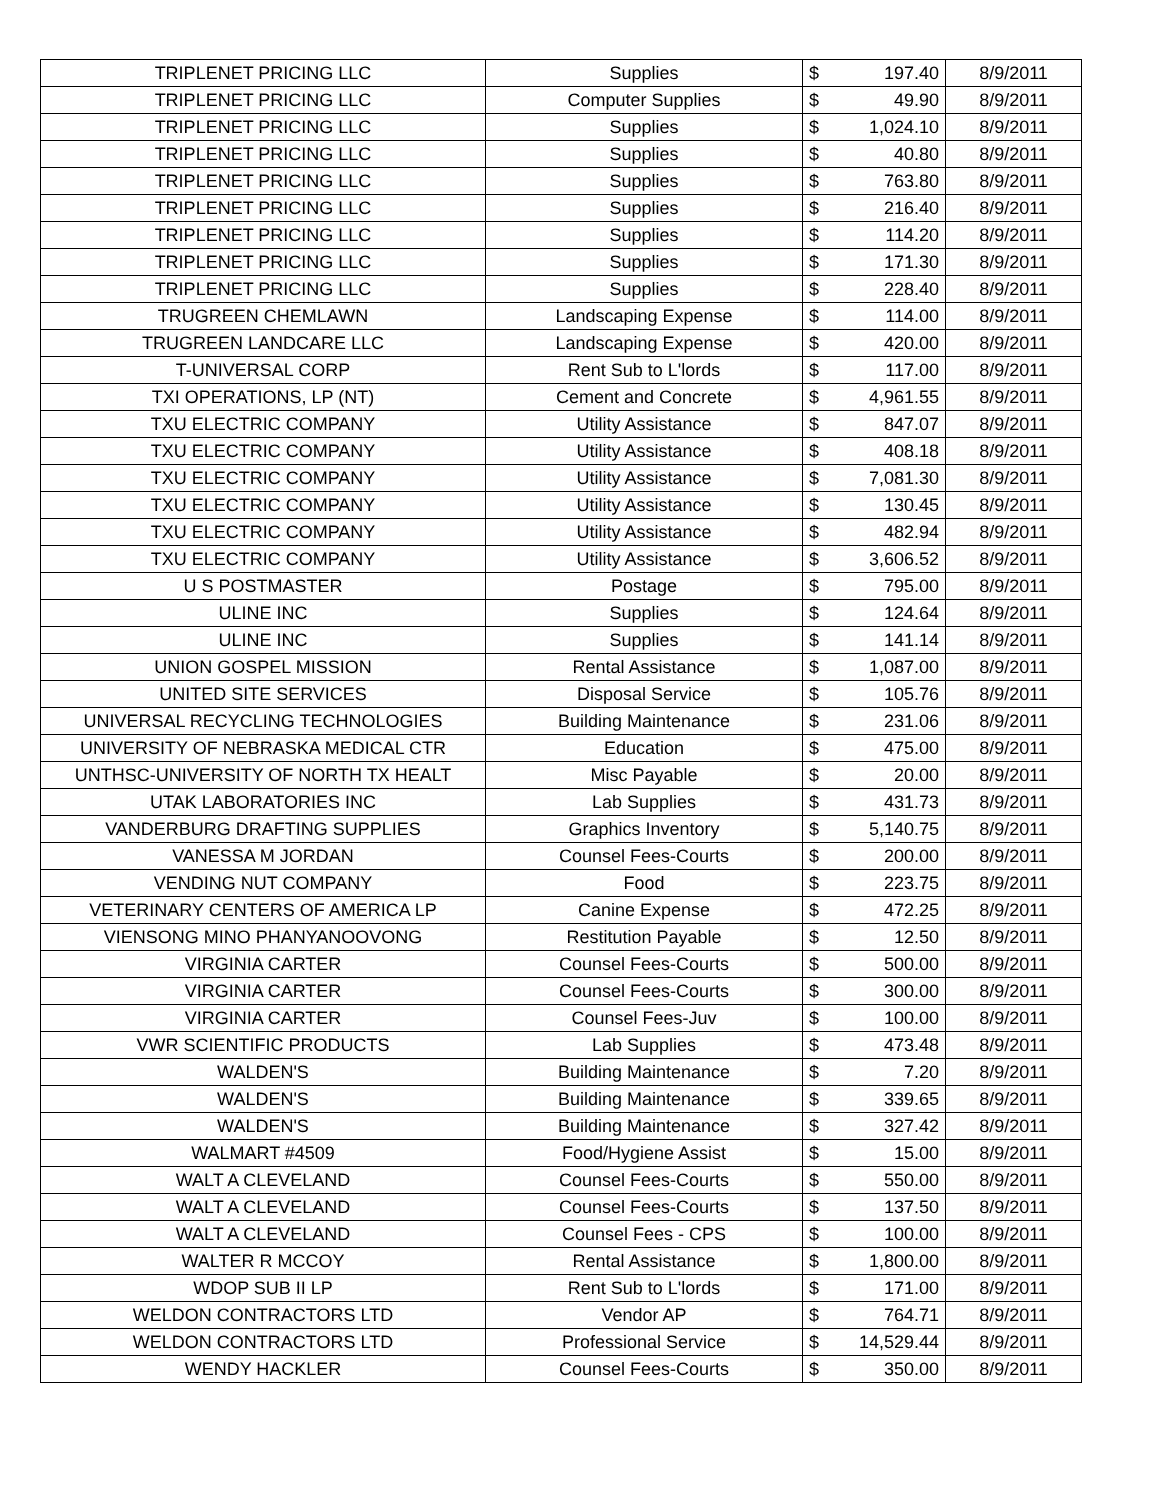| TRIPLENET PRICING LLC | Supplies | $ | 197.40 | 8/9/2011 |
| TRIPLENET PRICING LLC | Computer Supplies | $ | 49.90 | 8/9/2011 |
| TRIPLENET PRICING LLC | Supplies | $ | 1,024.10 | 8/9/2011 |
| TRIPLENET PRICING LLC | Supplies | $ | 40.80 | 8/9/2011 |
| TRIPLENET PRICING LLC | Supplies | $ | 763.80 | 8/9/2011 |
| TRIPLENET PRICING LLC | Supplies | $ | 216.40 | 8/9/2011 |
| TRIPLENET PRICING LLC | Supplies | $ | 114.20 | 8/9/2011 |
| TRIPLENET PRICING LLC | Supplies | $ | 171.30 | 8/9/2011 |
| TRIPLENET PRICING LLC | Supplies | $ | 228.40 | 8/9/2011 |
| TRUGREEN CHEMLAWN | Landscaping Expense | $ | 114.00 | 8/9/2011 |
| TRUGREEN LANDCARE LLC | Landscaping Expense | $ | 420.00 | 8/9/2011 |
| T-UNIVERSAL CORP | Rent Sub to L'lords | $ | 117.00 | 8/9/2011 |
| TXI OPERATIONS, LP (NT) | Cement and Concrete | $ | 4,961.55 | 8/9/2011 |
| TXU ELECTRIC COMPANY | Utility Assistance | $ | 847.07 | 8/9/2011 |
| TXU ELECTRIC COMPANY | Utility Assistance | $ | 408.18 | 8/9/2011 |
| TXU ELECTRIC COMPANY | Utility Assistance | $ | 7,081.30 | 8/9/2011 |
| TXU ELECTRIC COMPANY | Utility Assistance | $ | 130.45 | 8/9/2011 |
| TXU ELECTRIC COMPANY | Utility Assistance | $ | 482.94 | 8/9/2011 |
| TXU ELECTRIC COMPANY | Utility Assistance | $ | 3,606.52 | 8/9/2011 |
| U S POSTMASTER | Postage | $ | 795.00 | 8/9/2011 |
| ULINE INC | Supplies | $ | 124.64 | 8/9/2011 |
| ULINE INC | Supplies | $ | 141.14 | 8/9/2011 |
| UNION GOSPEL MISSION | Rental Assistance | $ | 1,087.00 | 8/9/2011 |
| UNITED SITE SERVICES | Disposal Service | $ | 105.76 | 8/9/2011 |
| UNIVERSAL RECYCLING TECHNOLOGIES | Building Maintenance | $ | 231.06 | 8/9/2011 |
| UNIVERSITY OF NEBRASKA MEDICAL CTR | Education | $ | 475.00 | 8/9/2011 |
| UNTHSC-UNIVERSITY OF NORTH TX HEALT | Misc Payable | $ | 20.00 | 8/9/2011 |
| UTAK LABORATORIES INC | Lab Supplies | $ | 431.73 | 8/9/2011 |
| VANDERBURG DRAFTING SUPPLIES | Graphics Inventory | $ | 5,140.75 | 8/9/2011 |
| VANESSA M JORDAN | Counsel Fees-Courts | $ | 200.00 | 8/9/2011 |
| VENDING NUT COMPANY | Food | $ | 223.75 | 8/9/2011 |
| VETERINARY CENTERS OF AMERICA LP | Canine Expense | $ | 472.25 | 8/9/2011 |
| VIENSONG MINO PHANYANOOVONG | Restitution Payable | $ | 12.50 | 8/9/2011 |
| VIRGINIA CARTER | Counsel Fees-Courts | $ | 500.00 | 8/9/2011 |
| VIRGINIA CARTER | Counsel Fees-Courts | $ | 300.00 | 8/9/2011 |
| VIRGINIA CARTER | Counsel Fees-Juv | $ | 100.00 | 8/9/2011 |
| VWR SCIENTIFIC PRODUCTS | Lab Supplies | $ | 473.48 | 8/9/2011 |
| WALDEN'S | Building Maintenance | $ | 7.20 | 8/9/2011 |
| WALDEN'S | Building Maintenance | $ | 339.65 | 8/9/2011 |
| WALDEN'S | Building Maintenance | $ | 327.42 | 8/9/2011 |
| WALMART #4509 | Food/Hygiene Assist | $ | 15.00 | 8/9/2011 |
| WALT A CLEVELAND | Counsel Fees-Courts | $ | 550.00 | 8/9/2011 |
| WALT A CLEVELAND | Counsel Fees-Courts | $ | 137.50 | 8/9/2011 |
| WALT A CLEVELAND | Counsel Fees - CPS | $ | 100.00 | 8/9/2011 |
| WALTER R MCCOY | Rental Assistance | $ | 1,800.00 | 8/9/2011 |
| WDOP SUB II LP | Rent Sub to L'lords | $ | 171.00 | 8/9/2011 |
| WELDON CONTRACTORS LTD | Vendor AP | $ | 764.71 | 8/9/2011 |
| WELDON CONTRACTORS LTD | Professional Service | $ | 14,529.44 | 8/9/2011 |
| WENDY HACKLER | Counsel Fees-Courts | $ | 350.00 | 8/9/2011 |